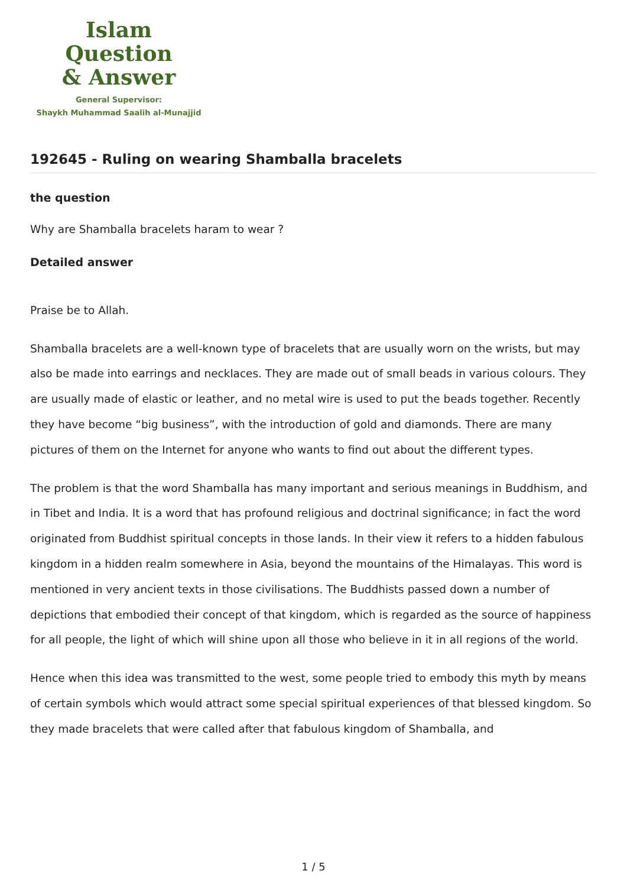Islam Question
& Answer
General Supervisor:
Shaykh Muhammad Saalih al-Munajjid
192645 - Ruling on wearing Shamballa bracelets
the question
Why are Shamballa bracelets haram to wear ?
Detailed answer
Praise be to Allah.
Shamballa bracelets are a well-known type of bracelets that are usually worn on the wrists, but may also be made into earrings and necklaces. They are made out of small beads in various colours. They are usually made of elastic or leather, and no metal wire is used to put the beads together. Recently they have become “big business”, with the introduction of gold and diamonds. There are many pictures of them on the Internet for anyone who wants to find out about the different types.
The problem is that the word Shamballa has many important and serious meanings in Buddhism, and in Tibet and India. It is a word that has profound religious and doctrinal significance; in fact the word originated from Buddhist spiritual concepts in those lands. In their view it refers to a hidden fabulous kingdom in a hidden realm somewhere in Asia, beyond the mountains of the Himalayas. This word is mentioned in very ancient texts in those civilisations. The Buddhists passed down a number of depictions that embodied their concept of that kingdom, which is regarded as the source of happiness for all people, the light of which will shine upon all those who believe in it in all regions of the world.
Hence when this idea was transmitted to the west, some people tried to embody this myth by means of certain symbols which would attract some special spiritual experiences of that blessed kingdom. So they made bracelets that were called after that fabulous kingdom of Shamballa, and
1 / 5